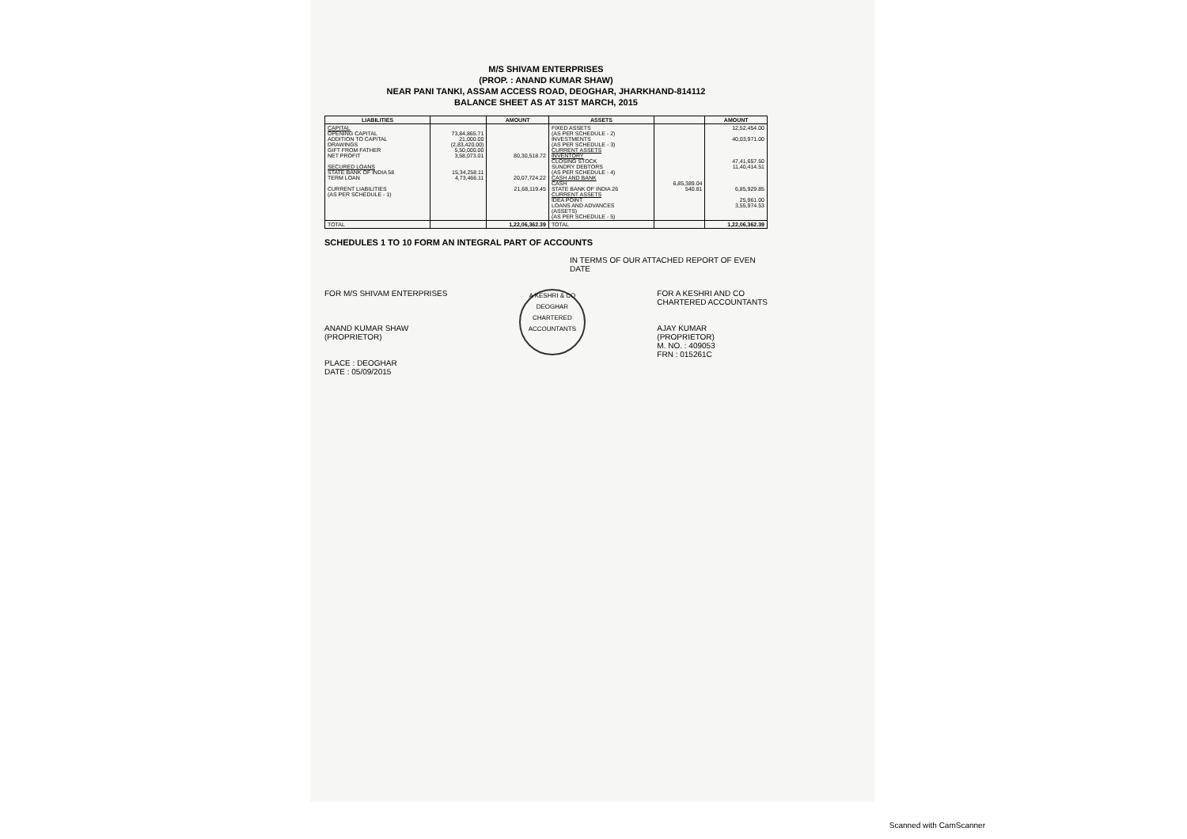M/S SHIVAM ENTERPRISES
(PROP. : ANAND KUMAR SHAW)
NEAR PANI TANKI, ASSAM ACCESS ROAD, DEOGHAR, JHARKHAND-814112
BALANCE SHEET AS AT 31ST MARCH, 2015
| LIABILITIES | | AMOUNT | ASSETS | | AMOUNT |
| --- | --- | --- | --- | --- | --- |
| CAPITAL OPENING CAPITAL ADDITION TO CAPITAL DRAWINGS GIFT FROM FATHER NET PROFIT SECURED LOANS STATE BANK OF INDIA 58 TERM LOAN CURRENT LIABILITIES (AS PER SCHEDULE - 1) | 73,84,865.71 21,000.00 (2,83,420.00) 5,50,000.00 3,58,073.01 15,34,258.11 4,73,466.11 | 80,30,518.72 20,07,724.22 21,68,119.45 | FIXED ASSETS (AS PER SCHEDULE - 2) INVESTMENTS (AS PER SCHEDULE - 3) CURRENT ASSETS INVENTORY CLOSING STOCK SUNDRY DEBTORS (AS PER SCHEDULE - 4) CASH AND BANK CASH STATE BANK OF INDIA 26 CURRENT ASSETS IDEA POINT LOANS AND ADVANCES (ASSETS) (AS PER SCHEDULE - 5) | 6,85,389.04 540.81 | 12,52,454.00 40,03,971.00 47,41,657.50 11,40,414.51 6,85,929.85 25,961.00 3,55,974.53 |
| TOTAL | | 1,22,06,362.39 | TOTAL | | 1,22,06,362.39 |
SCHEDULES 1 TO 10 FORM AN INTEGRAL PART OF ACCOUNTS
IN TERMS OF OUR ATTACHED REPORT OF EVEN DATE
FOR M/S SHIVAM ENTERPRISES
ANAND KUMAR SHAW
(PROPRIETOR)
PLACE : DEOGHAR
DATE : 05/09/2015
A KESHRI & CO
DEOGHAR
CHARTERED ACCOUNTANTS
FOR A KESHRI AND CO
CHARTERED ACCOUNTANTS
AJAY KUMAR
(PROPRIETOR)
M. NO. : 409053
FRN : 015261C
Scanned with CamScanner